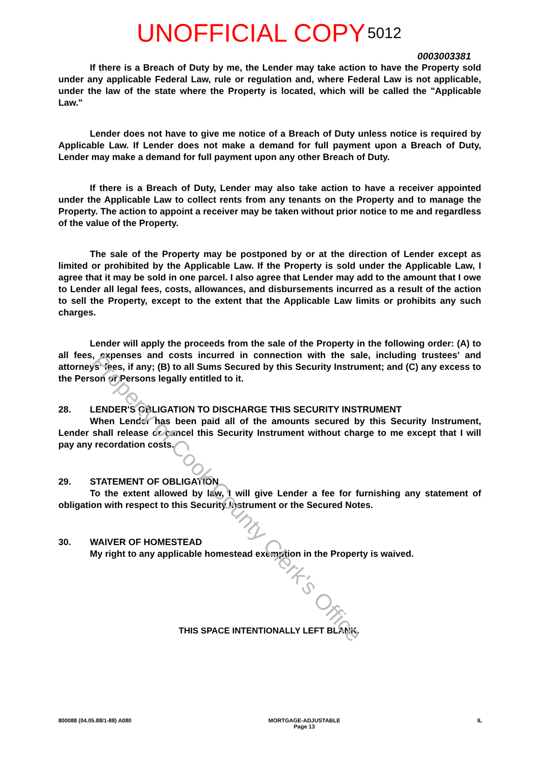UNOFFICIAL COPY 5012
0003003381
If there is a Breach of Duty by me, the Lender may take action to have the Property sold under any applicable Federal Law, rule or regulation and, where Federal Law is not applicable, under the law of the state where the Property is located, which will be called the "Applicable Law."
Lender does not have to give me notice of a Breach of Duty unless notice is required by Applicable Law. If Lender does not make a demand for full payment upon a Breach of Duty, Lender may make a demand for full payment upon any other Breach of Duty.
If there is a Breach of Duty, Lender may also take action to have a receiver appointed under the Applicable Law to collect rents from any tenants on the Property and to manage the Property. The action to appoint a receiver may be taken without prior notice to me and regardless of the value of the Property.
The sale of the Property may be postponed by or at the direction of Lender except as limited or prohibited by the Applicable Law. If the Property is sold under the Applicable Law, I agree that it may be sold in one parcel. I also agree that Lender may add to the amount that I owe to Lender all legal fees, costs, allowances, and disbursements incurred as a result of the action to sell the Property, except to the extent that the Applicable Law limits or prohibits any such charges.
Lender will apply the proceeds from the sale of the Property in the following order: (A) to all fees, expenses and costs incurred in connection with the sale, including trustees' and attorneys' fees, if any; (B) to all Sums Secured by this Security Instrument; and (C) any excess to the Person or Persons legally entitled to it.
28. LENDER'S OBLIGATION TO DISCHARGE THIS SECURITY INSTRUMENT
When Lender has been paid all of the amounts secured by this Security Instrument, Lender shall release or cancel this Security Instrument without charge to me except that I will pay any recordation costs.
29. STATEMENT OF OBLIGATION
To the extent allowed by law, I will give Lender a fee for furnishing any statement of obligation with respect to this Security Instrument or the Secured Notes.
30. WAIVER OF HOMESTEAD
My right to any applicable homestead exemption in the Property is waived.
THIS SPACE INTENTIONALLY LEFT BLANK.
800088 (04.05.88/1-88) A080 MORTGAGE-ADJUSTABLE
Page 13 IL
Property of Cook County Clerk's Office